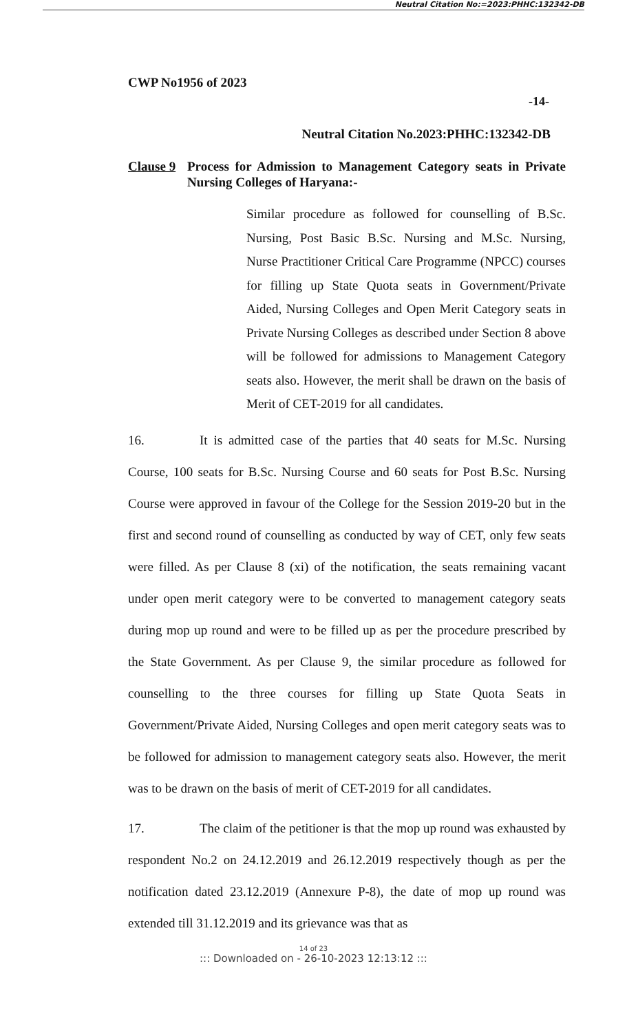Neutral Citation No:=2023:PHHC:132342-DB
CWP No1956 of 2023
-14-
Neutral Citation No.2023:PHHC:132342-DB
Clause 9
Process for Admission to Management Category seats in Private Nursing Colleges of Haryana:-
Similar procedure as followed for counselling of B.Sc. Nursing, Post Basic B.Sc. Nursing and M.Sc. Nursing, Nurse Practitioner Critical Care Programme (NPCC) courses for filling up State Quota seats in Government/Private Aided, Nursing Colleges and Open Merit Category seats in Private Nursing Colleges as described under Section 8 above will be followed for admissions to Management Category seats also. However, the merit shall be drawn on the basis of Merit of CET-2019 for all candidates.
16. It is admitted case of the parties that 40 seats for M.Sc. Nursing Course, 100 seats for B.Sc. Nursing Course and 60 seats for Post B.Sc. Nursing Course were approved in favour of the College for the Session 2019-20 but in the first and second round of counselling as conducted by way of CET, only few seats were filled. As per Clause 8 (xi) of the notification, the seats remaining vacant under open merit category were to be converted to management category seats during mop up round and were to be filled up as per the procedure prescribed by the State Government. As per Clause 9, the similar procedure as followed for counselling to the three courses for filling up State Quota Seats in Government/Private Aided, Nursing Colleges and open merit category seats was to be followed for admission to management category seats also. However, the merit was to be drawn on the basis of merit of CET-2019 for all candidates.
17. The claim of the petitioner is that the mop up round was exhausted by respondent No.2 on 24.12.2019 and 26.12.2019 respectively though as per the notification dated 23.12.2019 (Annexure P-8), the date of mop up round was extended till 31.12.2019 and its grievance was that as
14 of 23
::: Downloaded on - 26-10-2023 12:13:12 :::